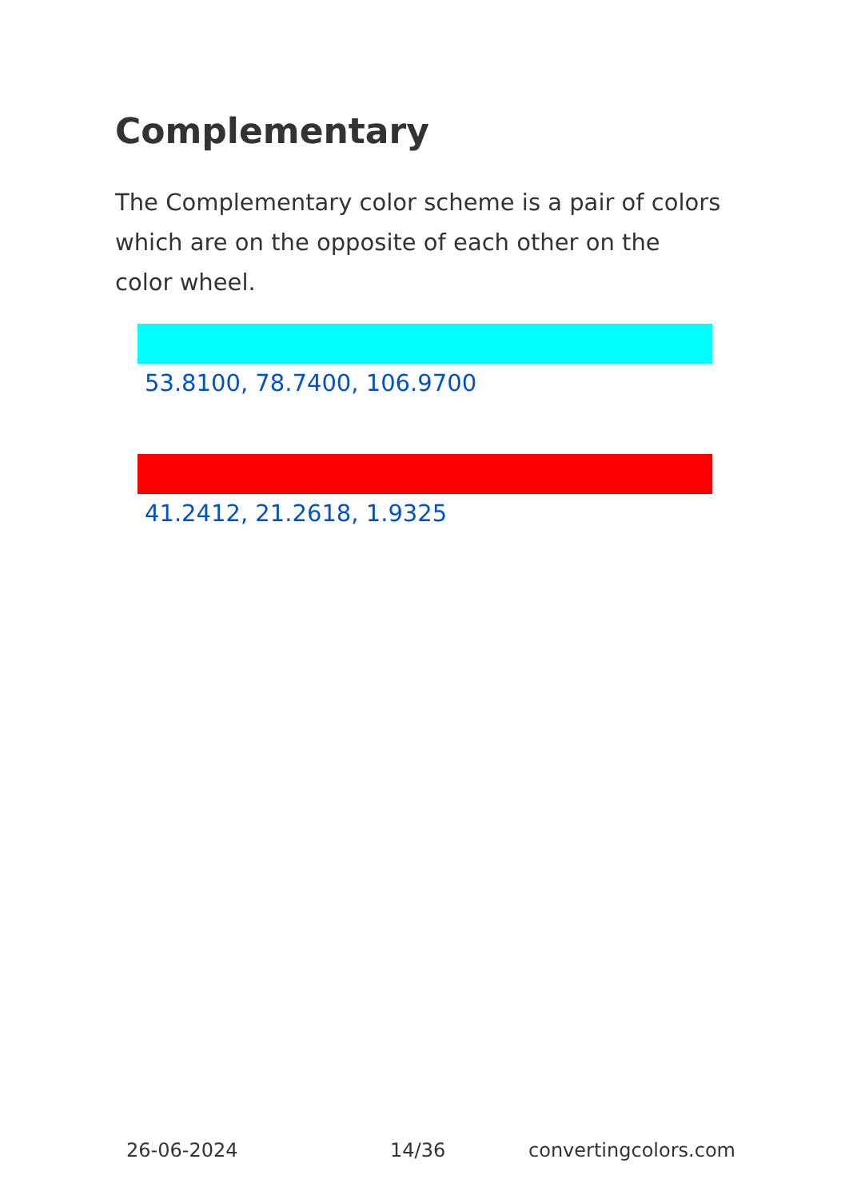Complementary
The Complementary color scheme is a pair of colors which are on the opposite of each other on the color wheel.
53.8100, 78.7400, 106.9700
41.2412, 21.2618, 1.9325
26-06-2024 14/36 convertingcolors.com